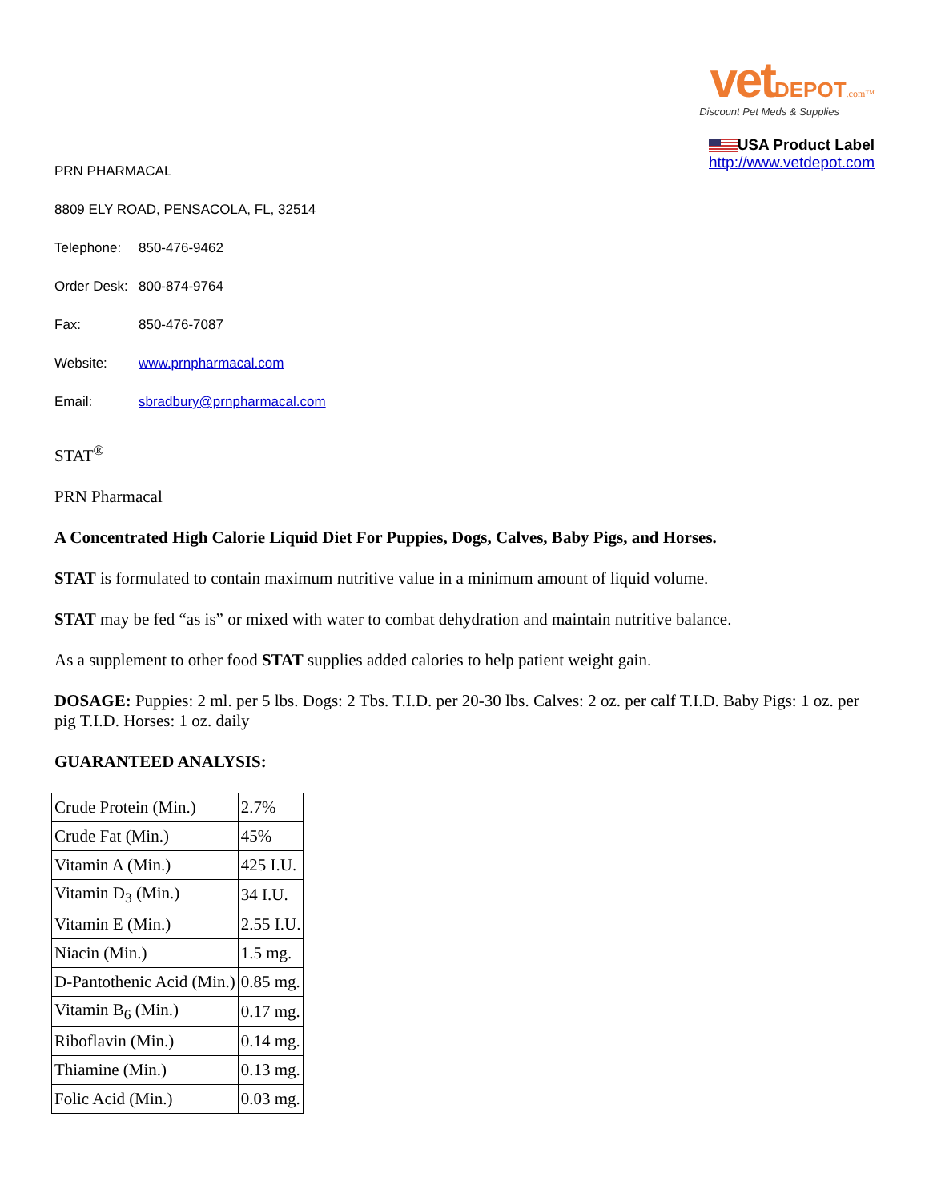vet DEPOT.com™
Discount Pet Meds & Supplies
USA Product Label
http://www.vetdepot.com
PRN PHARMACAL
8809 ELY ROAD, PENSACOLA, FL, 32514
Telephone: 850-476-9462
Order Desk: 800-874-9764
Fax: 850-476-7087
Website: www.prnpharmacal.com
Email: sbradbury@prnpharmacal.com
STAT<sup>®</sup>
PRN Pharmacal
A Concentrated High Calorie Liquid Diet For Puppies, Dogs, Calves, Baby Pigs, and Horses.
STAT is formulated to contain maximum nutritive value in a minimum amount of liquid volume.
STAT may be fed “as is” or mixed with water to combat dehydration and maintain nutritive balance.
As a supplement to other food STAT supplies added calories to help patient weight gain.
DOSAGE: Puppies: 2 ml. per 5 lbs. Dogs: 2 Tbs. T.I.D. per 20-30 lbs. Calves: 2 oz. per calf T.I.D. Baby Pigs: 1 oz. per pig T.I.D. Horses: 1 oz. daily
GUARANTEED ANALYSIS:
| Crude Protein (Min.) | 2.7% |
| Crude Fat (Min.) | 45% |
| Vitamin A (Min.) | 425 I.U. |
| Vitamin D<sub>3</sub> (Min.) | 34 I.U. |
| Vitamin E (Min.) | 2.55 I.U. |
| Niacin (Min.) | 1.5 mg. |
| D-Pantothenic Acid (Min.) | 0.85 mg. |
| Vitamin B<sub>6</sub> (Min.) | 0.17 mg. |
| Riboflavin (Min.) | 0.14 mg. |
| Thiamine (Min.) | 0.13 mg. |
| Folic Acid (Min.) | 0.03 mg. |